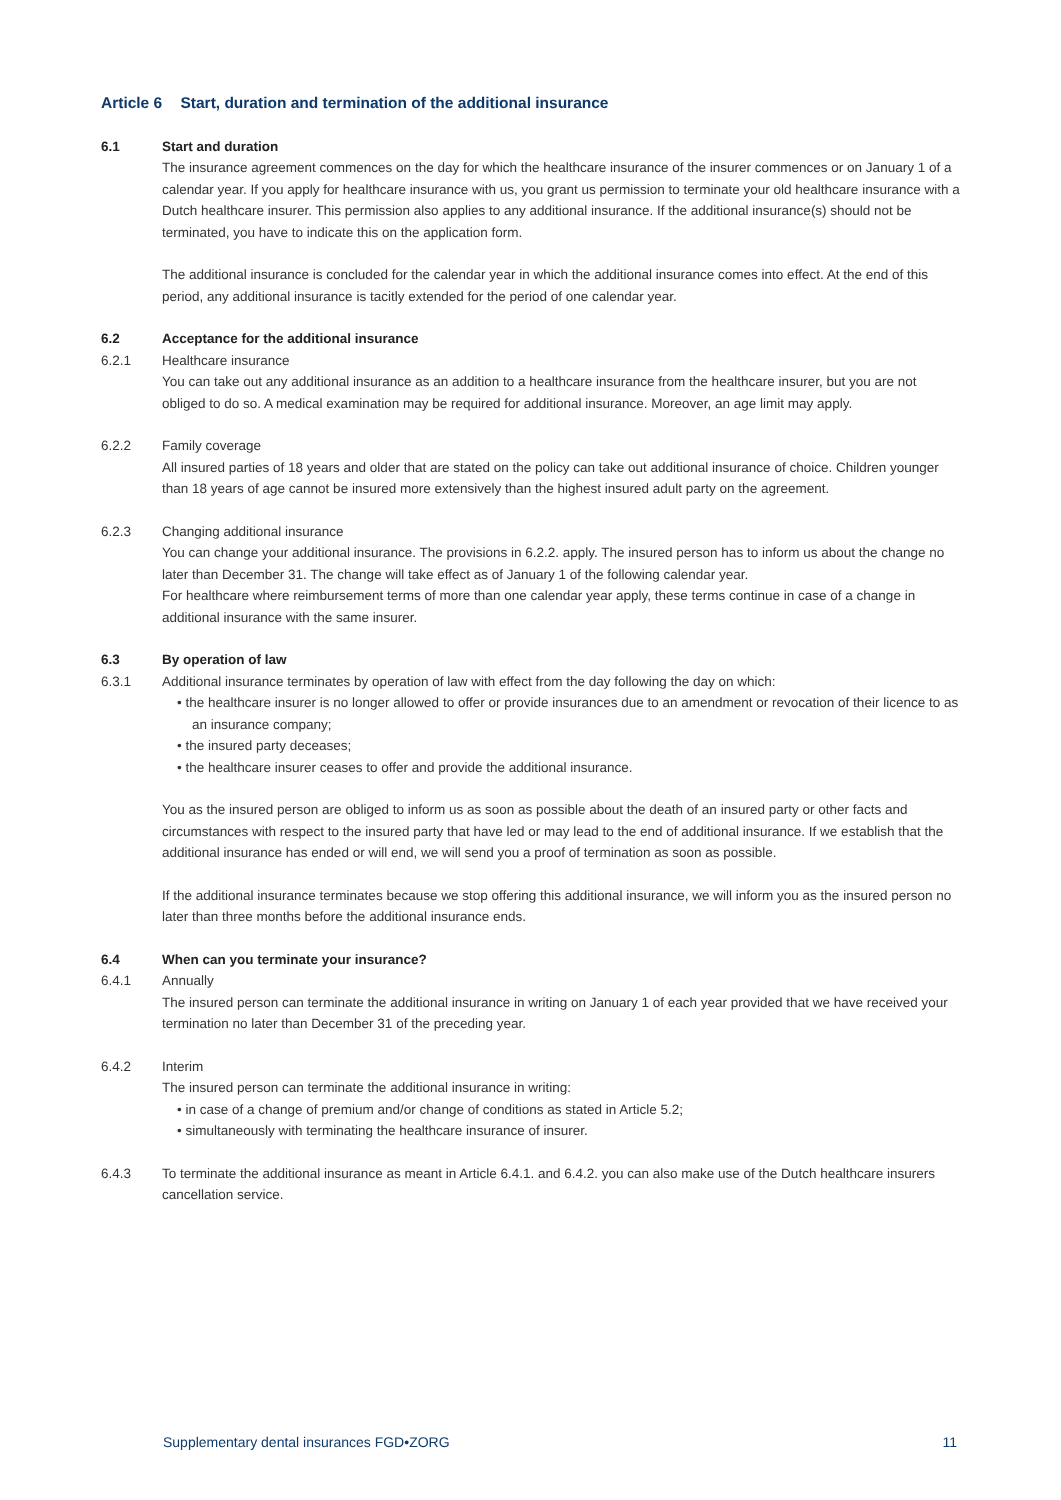Article 6 Start, duration and termination of the additional insurance
6.1 Start and duration
The insurance agreement commences on the day for which the healthcare insurance of the insurer commences or on January 1 of a calendar year. If you apply for healthcare insurance with us, you grant us permission to terminate your old healthcare insurance with a Dutch healthcare insurer. This permission also applies to any additional insurance. If the additional insurance(s) should not be terminated, you have to indicate this on the application form.
The additional insurance is concluded for the calendar year in which the additional insurance comes into effect. At the end of this period, any additional insurance is tacitly extended for the period of one calendar year.
6.2 Acceptance for the additional insurance
6.2.1 Healthcare insurance
You can take out any additional insurance as an addition to a healthcare insurance from the healthcare insurer, but you are not obliged to do so. A medical examination may be required for additional insurance. Moreover, an age limit may apply.
6.2.2 Family coverage
All insured parties of 18 years and older that are stated on the policy can take out additional insurance of choice. Children younger than 18 years of age cannot be insured more extensively than the highest insured adult party on the agreement.
6.2.3 Changing additional insurance
You can change your additional insurance. The provisions in 6.2.2. apply. The insured person has to inform us about the change no later than December 31. The change will take effect as of January 1 of the following calendar year.
For healthcare where reimbursement terms of more than one calendar year apply, these terms continue in case of a change in additional insurance with the same insurer.
6.3 By operation of law
6.3.1 Additional insurance terminates by operation of law with effect from the day following the day on which:
• the healthcare insurer is no longer allowed to offer or provide insurances due to an amendment or revocation of their licence to as an insurance company;
• the insured party deceases;
• the healthcare insurer ceases to offer and provide the additional insurance.
You as the insured person are obliged to inform us as soon as possible about the death of an insured party or other facts and circumstances with respect to the insured party that have led or may lead to the end of additional insurance. If we establish that the additional insurance has ended or will end, we will send you a proof of termination as soon as possible.
If the additional insurance terminates because we stop offering this additional insurance, we will inform you as the insured person no later than three months before the additional insurance ends.
6.4 When can you terminate your insurance?
6.4.1 Annually
The insured person can terminate the additional insurance in writing on January 1 of each year provided that we have received your termination no later than December 31 of the preceding year.
6.4.2 Interim
The insured person can terminate the additional insurance in writing:
• in case of a change of premium and/or change of conditions as stated in Article 5.2;
• simultaneously with terminating the healthcare insurance of insurer.
6.4.3 To terminate the additional insurance as meant in Article 6.4.1. and 6.4.2. you can also make use of the Dutch healthcare insurers cancellation service.
Supplementary dental insurances FGD•ZORG 11